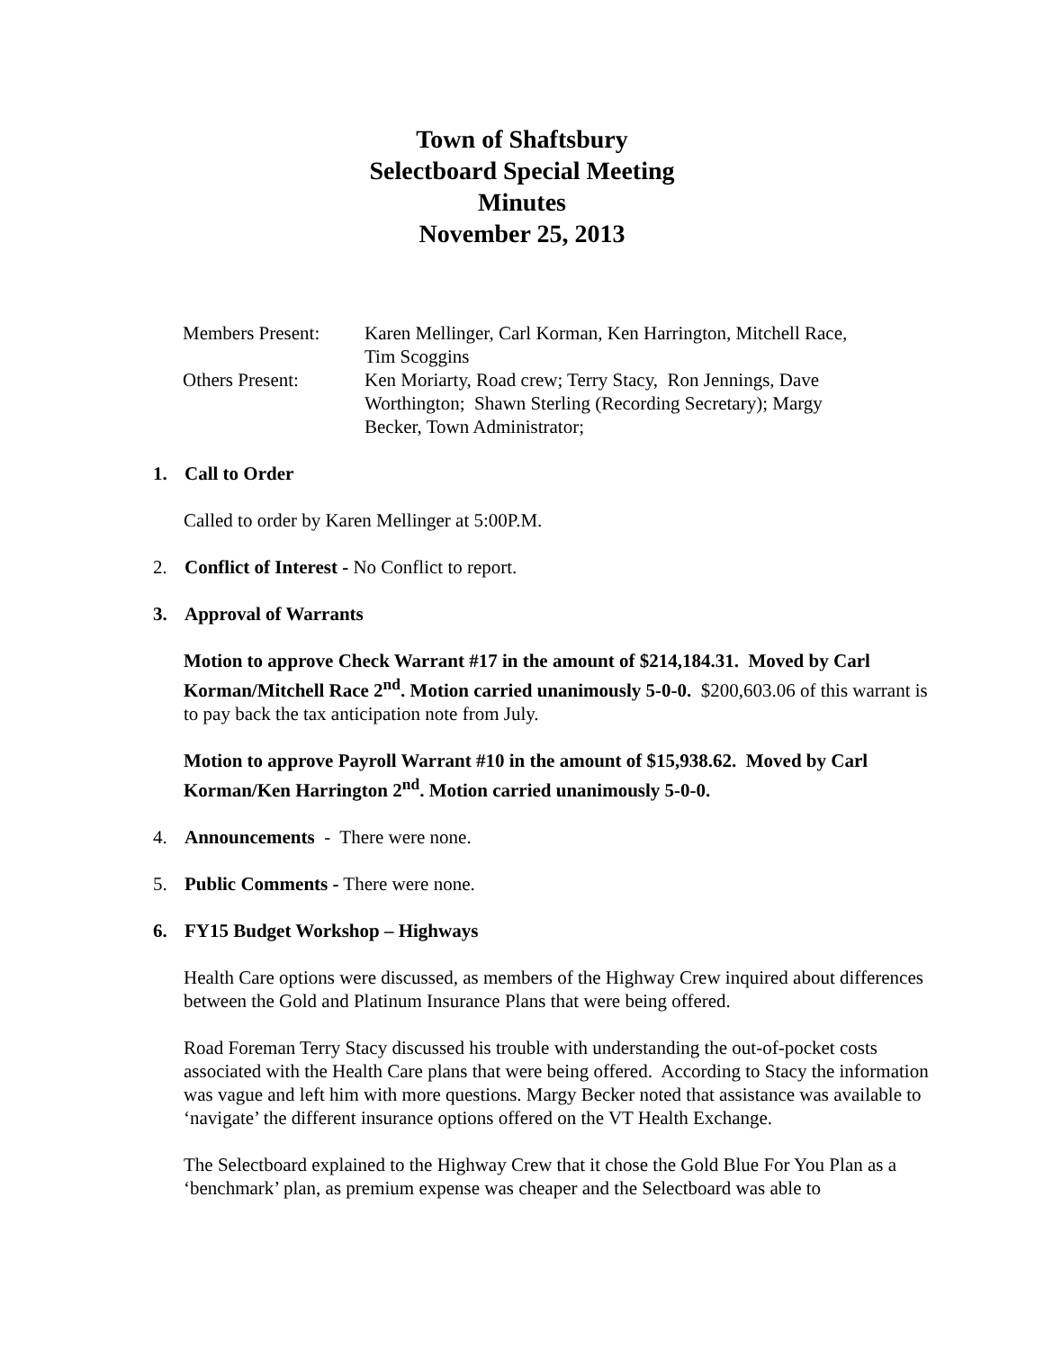Town of Shaftsbury
Selectboard Special Meeting
Minutes
November 25, 2013
| Members Present: | Karen Mellinger, Carl Korman, Ken Harrington, Mitchell Race, Tim Scoggins |
| Others Present: | Ken Moriarty, Road crew; Terry Stacy, Ron Jennings, Dave Worthington; Shawn Sterling (Recording Secretary); Margy Becker, Town Administrator; |
1. Call to Order
Called to order by Karen Mellinger at 5:00P.M.
2. Conflict of Interest - No Conflict to report.
3. Approval of Warrants
Motion to approve Check Warrant #17 in the amount of $214,184.31. Moved by Carl Korman/Mitchell Race 2<sup>nd</sup>. Motion carried unanimously 5-0-0. $200,603.06 of this warrant is to pay back the tax anticipation note from July.
Motion to approve Payroll Warrant #10 in the amount of $15,938.62. Moved by Carl Korman/Ken Harrington 2<sup>nd</sup>. Motion carried unanimously 5-0-0.
4. Announcements - There were none.
5. Public Comments - There were none.
6. FY15 Budget Workshop – Highways
Health Care options were discussed, as members of the Highway Crew inquired about differences between the Gold and Platinum Insurance Plans that were being offered.
Road Foreman Terry Stacy discussed his trouble with understanding the out-of-pocket costs associated with the Health Care plans that were being offered. According to Stacy the information was vague and left him with more questions. Margy Becker noted that assistance was available to ‘navigate’ the different insurance options offered on the VT Health Exchange.
The Selectboard explained to the Highway Crew that it chose the Gold Blue For You Plan as a ‘benchmark’ plan, as premium expense was cheaper and the Selectboard was able to